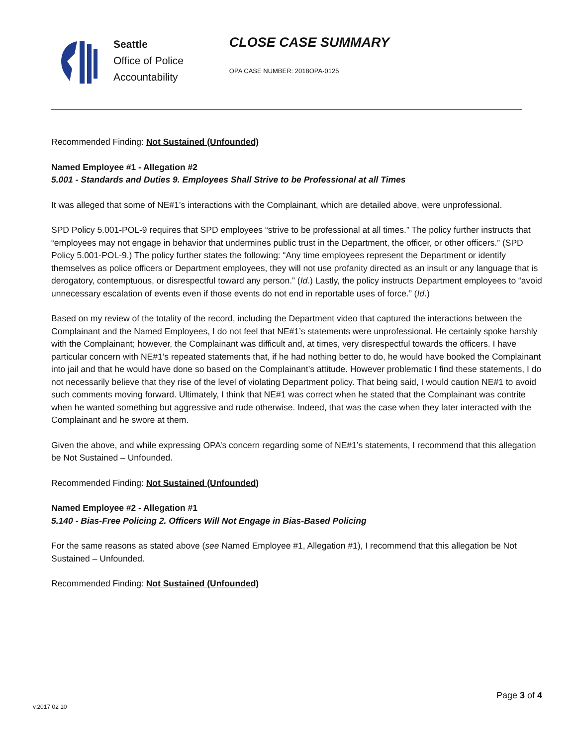Seattle
Office of Police
Accountability
CLOSE CASE SUMMARY
OPA CASE NUMBER: 2018OPA-0125
Recommended Finding: Not Sustained (Unfounded)
Named Employee #1 - Allegation #2
5.001 - Standards and Duties 9. Employees Shall Strive to be Professional at all Times
It was alleged that some of NE#1’s interactions with the Complainant, which are detailed above, were unprofessional.
SPD Policy 5.001-POL-9 requires that SPD employees “strive to be professional at all times.” The policy further instructs that “employees may not engage in behavior that undermines public trust in the Department, the officer, or other officers.” (SPD Policy 5.001-POL-9.) The policy further states the following: “Any time employees represent the Department or identify themselves as police officers or Department employees, they will not use profanity directed as an insult or any language that is derogatory, contemptuous, or disrespectful toward any person.” (Id.) Lastly, the policy instructs Department employees to “avoid unnecessary escalation of events even if those events do not end in reportable uses of force.” (Id.)
Based on my review of the totality of the record, including the Department video that captured the interactions between the Complainant and the Named Employees, I do not feel that NE#1’s statements were unprofessional. He certainly spoke harshly with the Complainant; however, the Complainant was difficult and, at times, very disrespectful towards the officers. I have particular concern with NE#1’s repeated statements that, if he had nothing better to do, he would have booked the Complainant into jail and that he would have done so based on the Complainant’s attitude. However problematic I find these statements, I do not necessarily believe that they rise of the level of violating Department policy. That being said, I would caution NE#1 to avoid such comments moving forward. Ultimately, I think that NE#1 was correct when he stated that the Complainant was contrite when he wanted something but aggressive and rude otherwise. Indeed, that was the case when they later interacted with the Complainant and he swore at them.
Given the above, and while expressing OPA’s concern regarding some of NE#1’s statements, I recommend that this allegation be Not Sustained – Unfounded.
Recommended Finding: Not Sustained (Unfounded)
Named Employee #2 - Allegation #1
5.140 - Bias-Free Policing 2. Officers Will Not Engage in Bias-Based Policing
For the same reasons as stated above (see Named Employee #1, Allegation #1), I recommend that this allegation be Not Sustained – Unfounded.
Recommended Finding: Not Sustained (Unfounded)
Page 3 of 4
v.2017 02 10